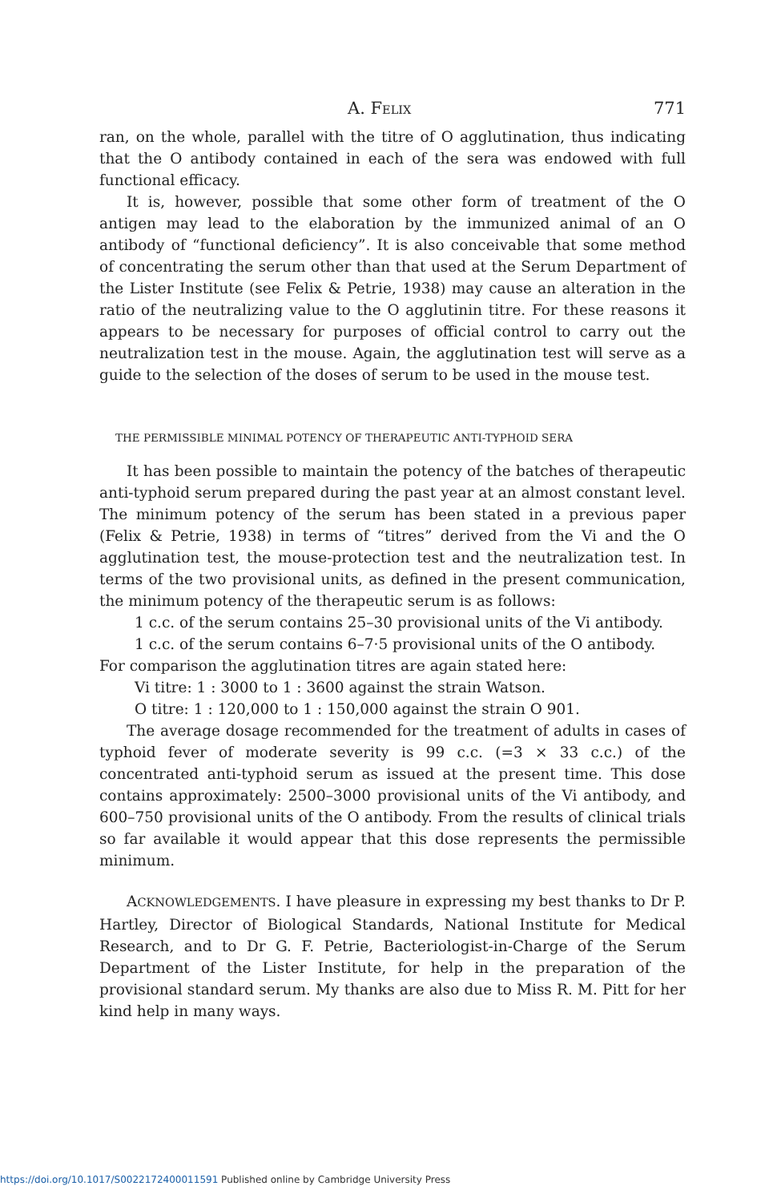A. FELIX 771
ran, on the whole, parallel with the titre of O agglutination, thus indicating that the O antibody contained in each of the sera was endowed with full functional efficacy.
It is, however, possible that some other form of treatment of the O antigen may lead to the elaboration by the immunized animal of an O antibody of “functional deficiency”. It is also conceivable that some method of concentrating the serum other than that used at the Serum Department of the Lister Institute (see Felix & Petrie, 1938) may cause an alteration in the ratio of the neutralizing value to the O agglutinin titre. For these reasons it appears to be necessary for purposes of official control to carry out the neutralization test in the mouse. Again, the agglutination test will serve as a guide to the selection of the doses of serum to be used in the mouse test.
THE PERMISSIBLE MINIMAL POTENCY OF THERAPEUTIC ANTI-TYPHOID SERA
It has been possible to maintain the potency of the batches of therapeutic anti-typhoid serum prepared during the past year at an almost constant level. The minimum potency of the serum has been stated in a previous paper (Felix & Petrie, 1938) in terms of “titres” derived from the Vi and the O agglutination test, the mouse-protection test and the neutralization test. In terms of the two provisional units, as defined in the present communication, the minimum potency of the therapeutic serum is as follows:
1 c.c. of the serum contains 25–30 provisional units of the Vi antibody.
1 c.c. of the serum contains 6–7·5 provisional units of the O antibody.
For comparison the agglutination titres are again stated here:
Vi titre: 1 : 3000 to 1 : 3600 against the strain Watson.
O titre: 1 : 120,000 to 1 : 150,000 against the strain O 901.
The average dosage recommended for the treatment of adults in cases of typhoid fever of moderate severity is 99 c.c. (=3 × 33 c.c.) of the concentrated anti-typhoid serum as issued at the present time. This dose contains approximately: 2500–3000 provisional units of the Vi antibody, and 600–750 provisional units of the O antibody. From the results of clinical trials so far available it would appear that this dose represents the permissible minimum.
ACKNOWLEDGEMENTS. I have pleasure in expressing my best thanks to Dr P. Hartley, Director of Biological Standards, National Institute for Medical Research, and to Dr G. F. Petrie, Bacteriologist-in-Charge of the Serum Department of the Lister Institute, for help in the preparation of the provisional standard serum. My thanks are also due to Miss R. M. Pitt for her kind help in many ways.
https://doi.org/10.1017/S0022172400011591 Published online by Cambridge University Press